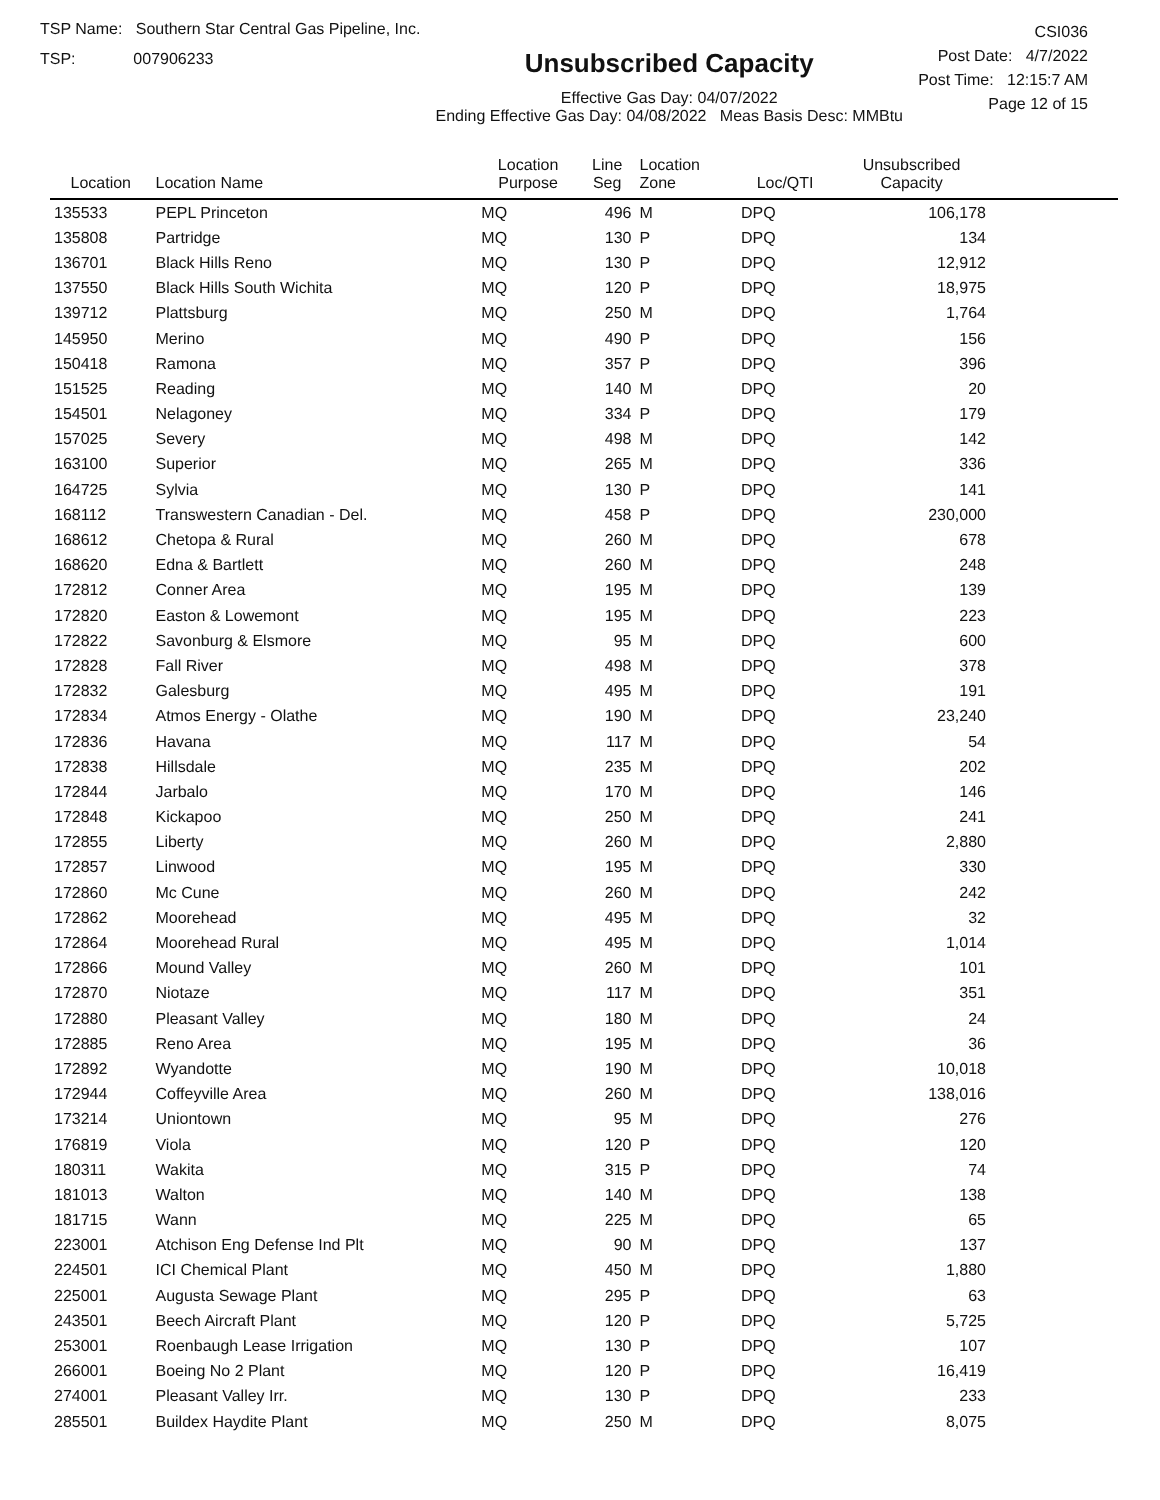TSP Name: Southern Star Central Gas Pipeline, Inc.
TSP: 007906233
Unsubscribed Capacity
Effective Gas Day: 04/07/2022
Ending Effective Gas Day: 04/08/2022 Meas Basis Desc: MMBtu
CSI036
Post Date: 4/7/2022
Post Time: 12:15:7 AM
Page 12 of 15
| Location | Location Name | Location Purpose | Line Seg | Location Zone | Loc/QTI | Unsubscribed Capacity | |
| --- | --- | --- | --- | --- | --- | --- | --- |
| 135533 | PEPL Princeton | MQ | 496 | M | DPQ | 106,178 | |
| 135808 | Partridge | MQ | 130 | P | DPQ | 134 | |
| 136701 | Black Hills Reno | MQ | 130 | P | DPQ | 12,912 | |
| 137550 | Black Hills South Wichita | MQ | 120 | P | DPQ | 18,975 | |
| 139712 | Plattsburg | MQ | 250 | M | DPQ | 1,764 | |
| 145950 | Merino | MQ | 490 | P | DPQ | 156 | |
| 150418 | Ramona | MQ | 357 | P | DPQ | 396 | |
| 151525 | Reading | MQ | 140 | M | DPQ | 20 | |
| 154501 | Nelagoney | MQ | 334 | P | DPQ | 179 | |
| 157025 | Severy | MQ | 498 | M | DPQ | 142 | |
| 163100 | Superior | MQ | 265 | M | DPQ | 336 | |
| 164725 | Sylvia | MQ | 130 | P | DPQ | 141 | |
| 168112 | Transwestern Canadian - Del. | MQ | 458 | P | DPQ | 230,000 | |
| 168612 | Chetopa & Rural | MQ | 260 | M | DPQ | 678 | |
| 168620 | Edna & Bartlett | MQ | 260 | M | DPQ | 248 | |
| 172812 | Conner Area | MQ | 195 | M | DPQ | 139 | |
| 172820 | Easton & Lowemont | MQ | 195 | M | DPQ | 223 | |
| 172822 | Savonburg & Elsmore | MQ | 95 | M | DPQ | 600 | |
| 172828 | Fall River | MQ | 498 | M | DPQ | 378 | |
| 172832 | Galesburg | MQ | 495 | M | DPQ | 191 | |
| 172834 | Atmos Energy - Olathe | MQ | 190 | M | DPQ | 23,240 | |
| 172836 | Havana | MQ | 117 | M | DPQ | 54 | |
| 172838 | Hillsdale | MQ | 235 | M | DPQ | 202 | |
| 172844 | Jarbalo | MQ | 170 | M | DPQ | 146 | |
| 172848 | Kickapoo | MQ | 250 | M | DPQ | 241 | |
| 172855 | Liberty | MQ | 260 | M | DPQ | 2,880 | |
| 172857 | Linwood | MQ | 195 | M | DPQ | 330 | |
| 172860 | Mc Cune | MQ | 260 | M | DPQ | 242 | |
| 172862 | Moorehead | MQ | 495 | M | DPQ | 32 | |
| 172864 | Moorehead Rural | MQ | 495 | M | DPQ | 1,014 | |
| 172866 | Mound Valley | MQ | 260 | M | DPQ | 101 | |
| 172870 | Niotaze | MQ | 117 | M | DPQ | 351 | |
| 172880 | Pleasant Valley | MQ | 180 | M | DPQ | 24 | |
| 172885 | Reno Area | MQ | 195 | M | DPQ | 36 | |
| 172892 | Wyandotte | MQ | 190 | M | DPQ | 10,018 | |
| 172944 | Coffeyville Area | MQ | 260 | M | DPQ | 138,016 | |
| 173214 | Uniontown | MQ | 95 | M | DPQ | 276 | |
| 176819 | Viola | MQ | 120 | P | DPQ | 120 | |
| 180311 | Wakita | MQ | 315 | P | DPQ | 74 | |
| 181013 | Walton | MQ | 140 | M | DPQ | 138 | |
| 181715 | Wann | MQ | 225 | M | DPQ | 65 | |
| 223001 | Atchison Eng Defense Ind Plt | MQ | 90 | M | DPQ | 137 | |
| 224501 | ICI Chemical Plant | MQ | 450 | M | DPQ | 1,880 | |
| 225001 | Augusta Sewage Plant | MQ | 295 | P | DPQ | 63 | |
| 243501 | Beech Aircraft Plant | MQ | 120 | P | DPQ | 5,725 | |
| 253001 | Roenbaugh Lease Irrigation | MQ | 130 | P | DPQ | 107 | |
| 266001 | Boeing No 2 Plant | MQ | 120 | P | DPQ | 16,419 | |
| 274001 | Pleasant Valley Irr. | MQ | 130 | P | DPQ | 233 | |
| 285501 | Buildex Haydite Plant | MQ | 250 | M | DPQ | 8,075 | |